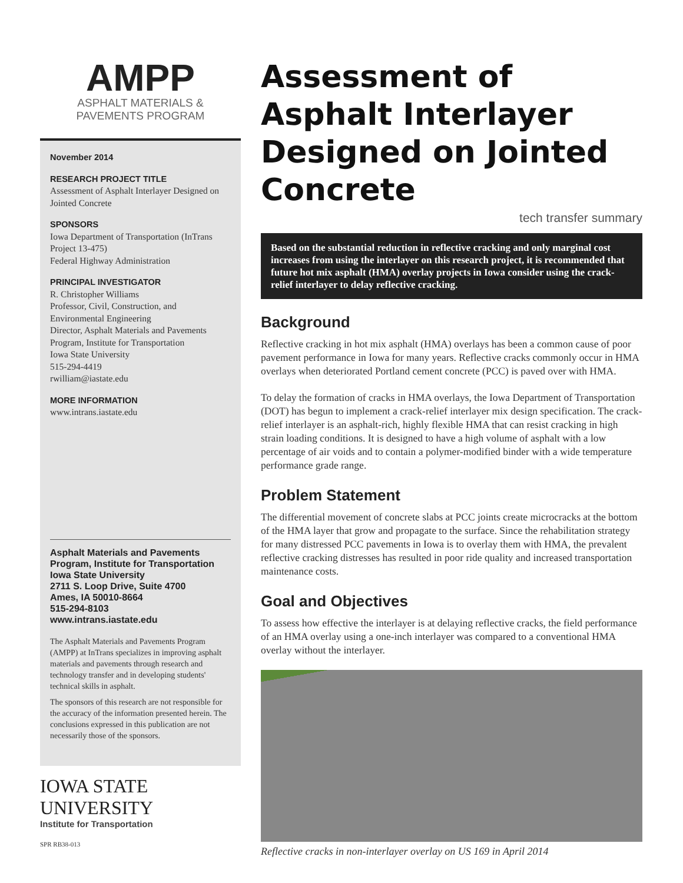AMPP
ASPHALT MATERIALS &
PAVEMENTS PROGRAM
November 2014
RESEARCH PROJECT TITLE
Assessment of Asphalt Interlayer Designed on Jointed Concrete
SPONSORS
Iowa Department of Transportation (InTrans Project 13-475)
Federal Highway Administration
PRINCIPAL INVESTIGATOR
R. Christopher Williams
Professor, Civil, Construction, and Environmental Engineering
Director, Asphalt Materials and Pavements Program, Institute for Transportation
Iowa State University
515-294-4419
rwilliam@iastate.edu
MORE INFORMATION
www.intrans.iastate.edu
Asphalt Materials and Pavements Program, Institute for Transportation
Iowa State University
2711 S. Loop Drive, Suite 4700
Ames, IA 50010-8664
515-294-8103
www.intrans.iastate.edu
The Asphalt Materials and Pavements Program (AMPP) at InTrans specializes in improving asphalt materials and pavements through research and technology transfer and in developing students' technical skills in asphalt.
The sponsors of this research are not responsible for the accuracy of the information presented herein. The conclusions expressed in this publication are not necessarily those of the sponsors.
IOWA STATE UNIVERSITY
Institute for Transportation
SPR RB38-013
Assessment of Asphalt Interlayer Designed on Jointed Concrete
tech transfer summary
Based on the substantial reduction in reflective cracking and only marginal cost increases from using the interlayer on this research project, it is recommended that future hot mix asphalt (HMA) overlay projects in Iowa consider using the crack-relief interlayer to delay reflective cracking.
Background
Reflective cracking in hot mix asphalt (HMA) overlays has been a common cause of poor pavement performance in Iowa for many years. Reflective cracks commonly occur in HMA overlays when deteriorated Portland cement concrete (PCC) is paved over with HMA.
To delay the formation of cracks in HMA overlays, the Iowa Department of Transportation (DOT) has begun to implement a crack-relief interlayer mix design specification. The crack-relief interlayer is an asphalt-rich, highly flexible HMA that can resist cracking in high strain loading conditions. It is designed to have a high volume of asphalt with a low percentage of air voids and to contain a polymer-modified binder with a wide temperature performance grade range.
Problem Statement
The differential movement of concrete slabs at PCC joints create microcracks at the bottom of the HMA layer that grow and propagate to the surface. Since the rehabilitation strategy for many distressed PCC pavements in Iowa is to overlay them with HMA, the prevalent reflective cracking distresses has resulted in poor ride quality and increased transportation maintenance costs.
Goal and Objectives
To assess how effective the interlayer is at delaying reflective cracks, the field performance of an HMA overlay using a one-inch interlayer was compared to a conventional HMA overlay without the interlayer.
Reflective cracks in non-interlayer overlay on US 169 in April 2014